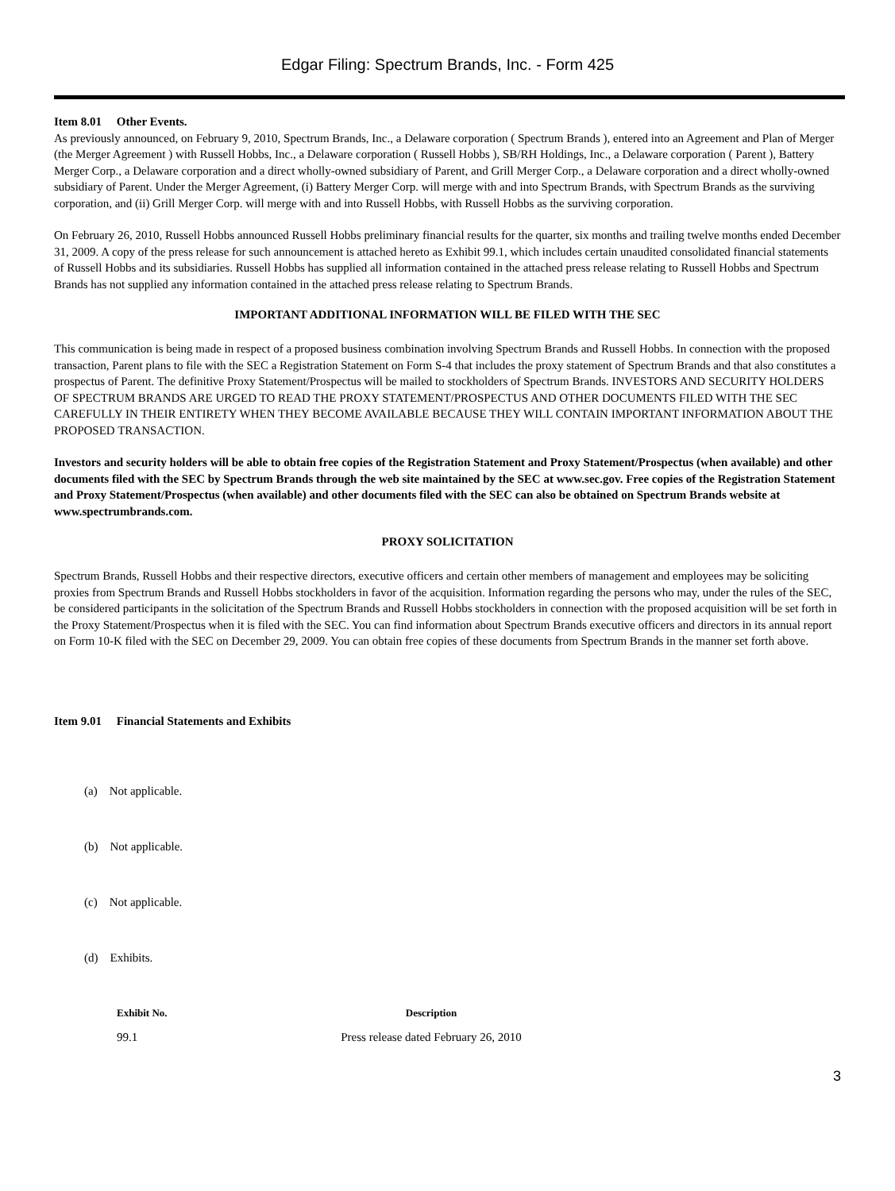Edgar Filing: Spectrum Brands, Inc. - Form 425
Item 8.01 Other Events.
As previously announced, on February 9, 2010, Spectrum Brands, Inc., a Delaware corporation ( Spectrum Brands ), entered into an Agreement and Plan of Merger (the Merger Agreement ) with Russell Hobbs, Inc., a Delaware corporation ( Russell Hobbs ), SB/RH Holdings, Inc., a Delaware corporation ( Parent ), Battery Merger Corp., a Delaware corporation and a direct wholly-owned subsidiary of Parent, and Grill Merger Corp., a Delaware corporation and a direct wholly-owned subsidiary of Parent. Under the Merger Agreement, (i) Battery Merger Corp. will merge with and into Spectrum Brands, with Spectrum Brands as the surviving corporation, and (ii) Grill Merger Corp. will merge with and into Russell Hobbs, with Russell Hobbs as the surviving corporation.
On February 26, 2010, Russell Hobbs announced Russell Hobbs preliminary financial results for the quarter, six months and trailing twelve months ended December 31, 2009. A copy of the press release for such announcement is attached hereto as Exhibit 99.1, which includes certain unaudited consolidated financial statements of Russell Hobbs and its subsidiaries. Russell Hobbs has supplied all information contained in the attached press release relating to Russell Hobbs and Spectrum Brands has not supplied any information contained in the attached press release relating to Spectrum Brands.
IMPORTANT ADDITIONAL INFORMATION WILL BE FILED WITH THE SEC
This communication is being made in respect of a proposed business combination involving Spectrum Brands and Russell Hobbs. In connection with the proposed transaction, Parent plans to file with the SEC a Registration Statement on Form S-4 that includes the proxy statement of Spectrum Brands and that also constitutes a prospectus of Parent. The definitive Proxy Statement/Prospectus will be mailed to stockholders of Spectrum Brands. INVESTORS AND SECURITY HOLDERS OF SPECTRUM BRANDS ARE URGED TO READ THE PROXY STATEMENT/PROSPECTUS AND OTHER DOCUMENTS FILED WITH THE SEC CAREFULLY IN THEIR ENTIRETY WHEN THEY BECOME AVAILABLE BECAUSE THEY WILL CONTAIN IMPORTANT INFORMATION ABOUT THE PROPOSED TRANSACTION.
Investors and security holders will be able to obtain free copies of the Registration Statement and Proxy Statement/Prospectus (when available) and other documents filed with the SEC by Spectrum Brands through the web site maintained by the SEC at www.sec.gov. Free copies of the Registration Statement and Proxy Statement/Prospectus (when available) and other documents filed with the SEC can also be obtained on Spectrum Brands website at www.spectrumbrands.com.
PROXY SOLICITATION
Spectrum Brands, Russell Hobbs and their respective directors, executive officers and certain other members of management and employees may be soliciting proxies from Spectrum Brands and Russell Hobbs stockholders in favor of the acquisition. Information regarding the persons who may, under the rules of the SEC, be considered participants in the solicitation of the Spectrum Brands and Russell Hobbs stockholders in connection with the proposed acquisition will be set forth in the Proxy Statement/Prospectus when it is filed with the SEC. You can find information about Spectrum Brands executive officers and directors in its annual report on Form 10-K filed with the SEC on December 29, 2009. You can obtain free copies of these documents from Spectrum Brands in the manner set forth above.
Item 9.01 Financial Statements and Exhibits
(a) Not applicable.
(b) Not applicable.
(c) Not applicable.
(d) Exhibits.
| Exhibit No. | Description |
| --- | --- |
| 99.1 | Press release dated February 26, 2010 |
3